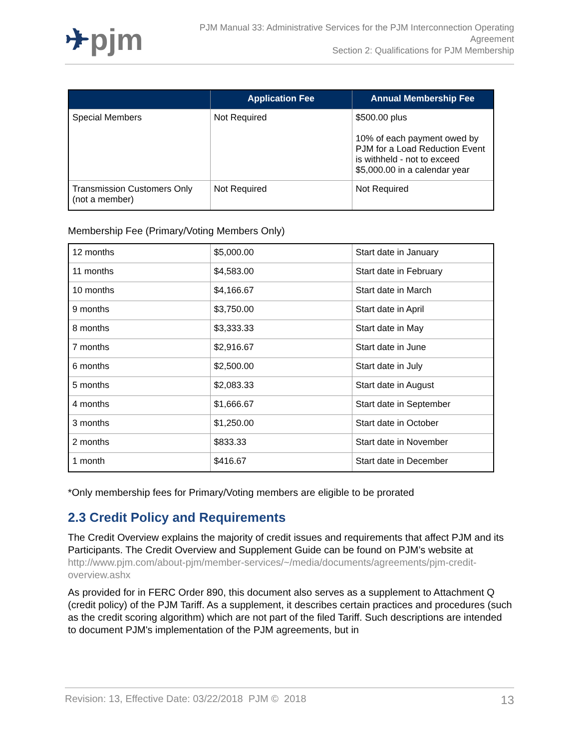✈pjm
PJM Manual 33: Administrative Services for the PJM Interconnection Operating
Agreement
Section 2: Qualifications for PJM Membership
| | Application Fee | Annual Membership Fee |
| --- | --- | --- |
| Special Members | Not Required | $500.00 plus 10% of each payment owed by PJM for a Load Reduction Event is withheld - not to exceed $5,000.00 in a calendar year |
| Transmission Customers Only (not a member) | Not Required | Not Required |
Membership Fee (Primary/Voting Members Only)
| 12 months | $5,000.00 | Start date in January |
| 11 months | $4,583.00 | Start date in February |
| 10 months | $4,166.67 | Start date in March |
| 9 months | $3,750.00 | Start date in April |
| 8 months | $3,333.33 | Start date in May |
| 7 months | $2,916.67 | Start date in June |
| 6 months | $2,500.00 | Start date in July |
| 5 months | $2,083.33 | Start date in August |
| 4 months | $1,666.67 | Start date in September |
| 3 months | $1,250.00 | Start date in October |
| 2 months | $833.33 | Start date in November |
| 1 month | $416.67 | Start date in December |
*Only membership fees for Primary/Voting members are eligible to be prorated
2.3 Credit Policy and Requirements
The Credit Overview explains the majority of credit issues and requirements that affect PJM and its Participants. The Credit Overview and Supplement Guide can be found on PJM’s website at http://www.pjm.com/about-pjm/member-services/~/media/documents/agreements/pjm-credit-overview.ashx
As provided for in FERC Order 890, this document also serves as a supplement to Attachment Q (credit policy) of the PJM Tariff. As a supplement, it describes certain practices and procedures (such as the credit scoring algorithm) which are not part of the filed Tariff. Such descriptions are intended to document PJM's implementation of the PJM agreements, but in
Revision: 13, Effective Date: 03/22/2018 PJM © 2018 13